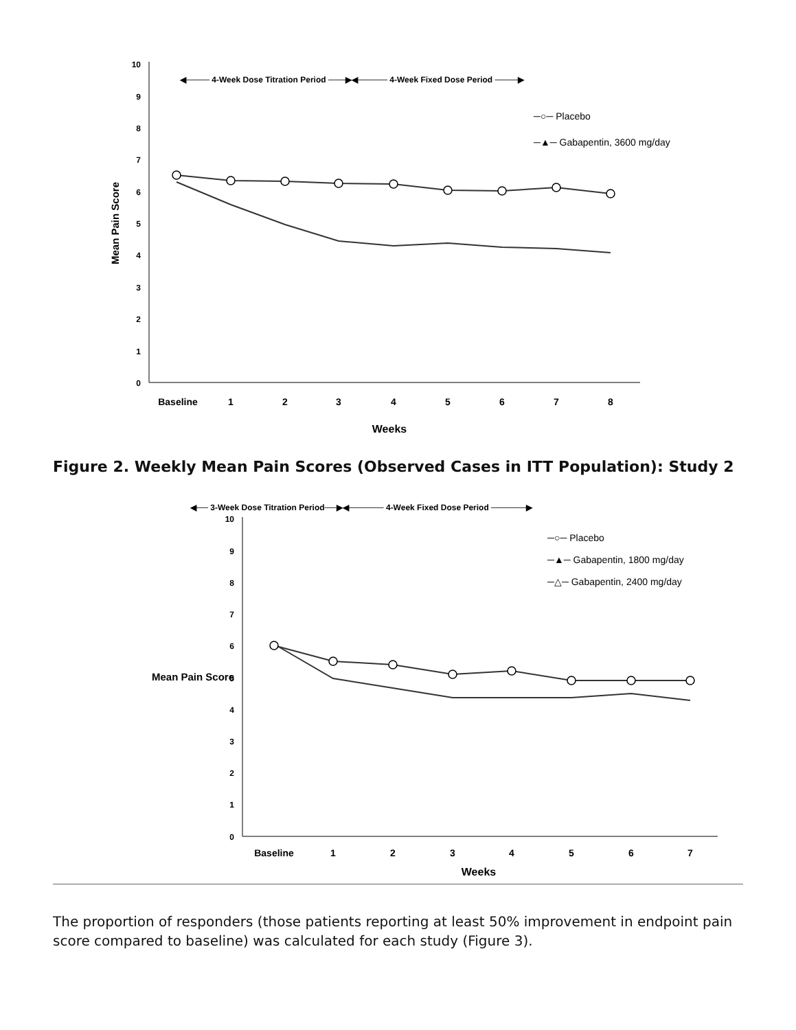10
9
8
7
6
5
4
3
2
1
0
Mean Pain Score
◀──── 4-Week Dose Titration Period ───▶◀───── 4-Week Fixed Dose Period ────▶
─○─ Placebo
─▲─ Gabapentin, 3600 mg/day
Baseline
1
2
3
4
5
6
7
8
Weeks
Figure 2. Weekly Mean Pain Scores (Observed Cases in ITT Population): Study 2
◀── 3-Week Dose Titration Period──▶◀────── 4-Week Fixed Dose Period ──────▶
10
9
8
7
6
5
4
3
2
1
0
Mean Pain Score
─○─ Placebo
─▲─ Gabapentin, 1800 mg/day
─△─ Gabapentin, 2400 mg/day
Baseline
1
2
3
4
5
6
7
Weeks
The proportion of responders (those patients reporting at least 50% improvement in endpoint pain score compared to baseline) was calculated for each study (Figure 3).